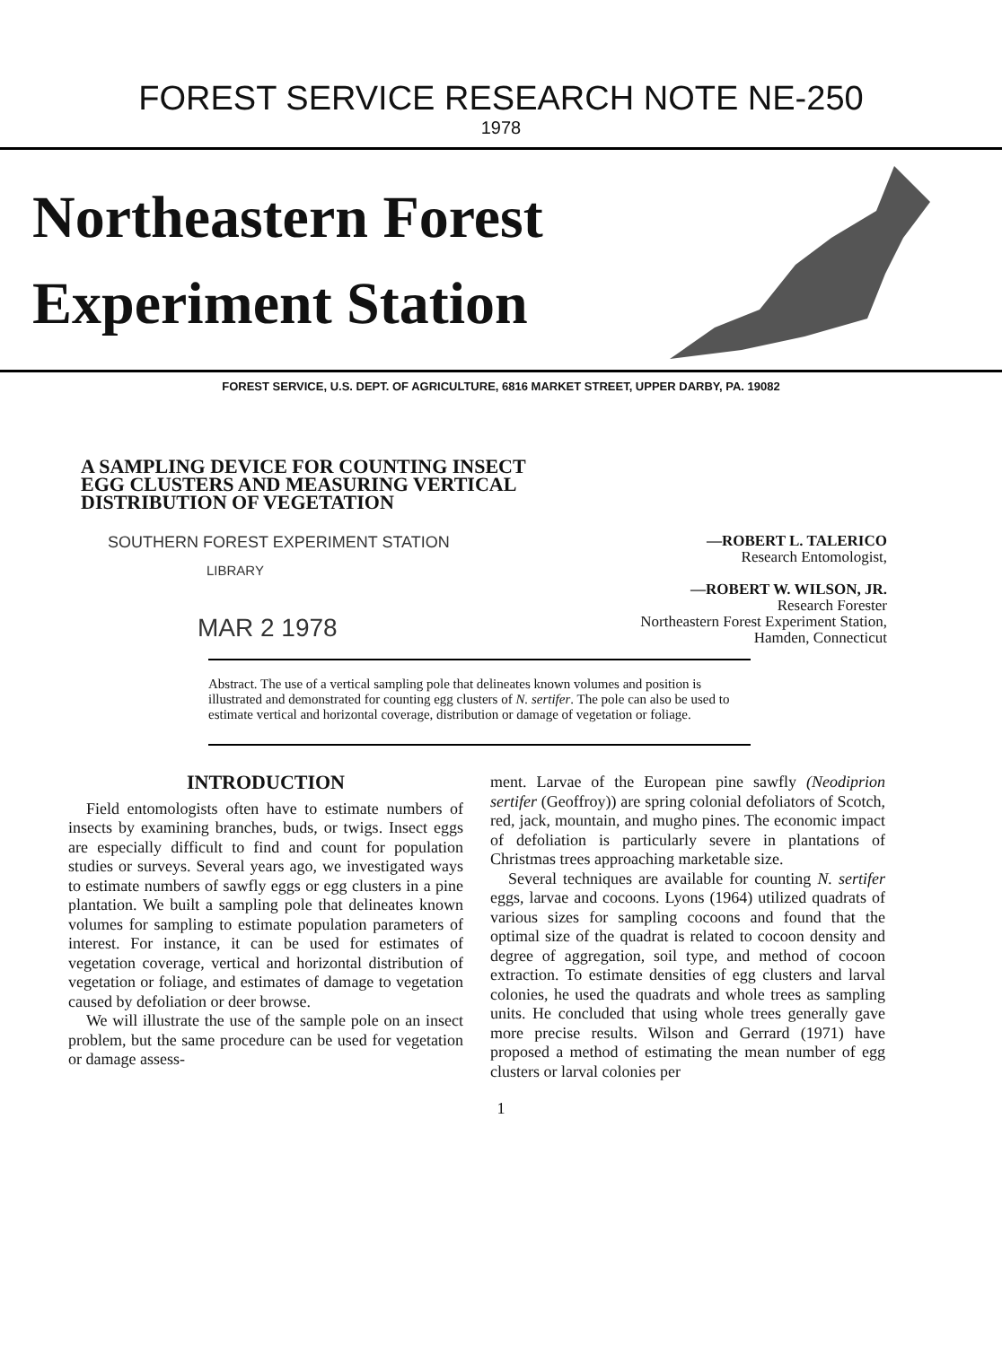FOREST SERVICE RESEARCH NOTE NE-250
1978
Northeastern Forest
Experiment Station
FOREST SERVICE, U.S. DEPT. OF AGRICULTURE, 6816 MARKET STREET, UPPER DARBY, PA. 19082
A SAMPLING DEVICE FOR COUNTING INSECT
EGG CLUSTERS AND MEASURING VERTICAL
DISTRIBUTION OF VEGETATION
SOUTHERN FOREST EXPERIMENT STATION
LIBRARY
MAR 2 1978
—ROBERT L. TALERICO
Research Entomologist,
—ROBERT W. WILSON, JR.
Research Forester
Northeastern Forest Experiment Station,
Hamden, Connecticut
Abstract. The use of a vertical sampling pole that delineates known volumes and position is illustrated and demonstrated for counting egg clusters of N. sertifer. The pole can also be used to estimate vertical and horizontal coverage, distribution or damage of vegetation or foliage.
INTRODUCTION
Field entomologists often have to estimate numbers of insects by examining branches, buds, or twigs. Insect eggs are especially difficult to find and count for population studies or surveys. Several years ago, we investigated ways to estimate numbers of sawfly eggs or egg clusters in a pine plantation. We built a sampling pole that delineates known volumes for sampling to estimate population parameters of interest. For instance, it can be used for estimates of vegetation coverage, vertical and horizontal distribution of vegetation or foliage, and estimates of damage to vegetation caused by defoliation or deer browse.
We will illustrate the use of the sample pole on an insect problem, but the same procedure can be used for vegetation or damage assess-
ment. Larvae of the European pine sawfly (Neodiprion sertifer (Geoffroy)) are spring colonial defoliators of Scotch, red, jack, mountain, and mugho pines. The economic impact of defoliation is particularly severe in plantations of Christmas trees approaching marketable size.
Several techniques are available for counting N. sertifer eggs, larvae and cocoons. Lyons (1964) utilized quadrats of various sizes for sampling cocoons and found that the optimal size of the quadrat is related to cocoon density and degree of aggregation, soil type, and method of cocoon extraction. To estimate densities of egg clusters and larval colonies, he used the quadrats and whole trees as sampling units. He concluded that using whole trees generally gave more precise results. Wilson and Gerrard (1971) have proposed a method of estimating the mean number of egg clusters or larval colonies per
1